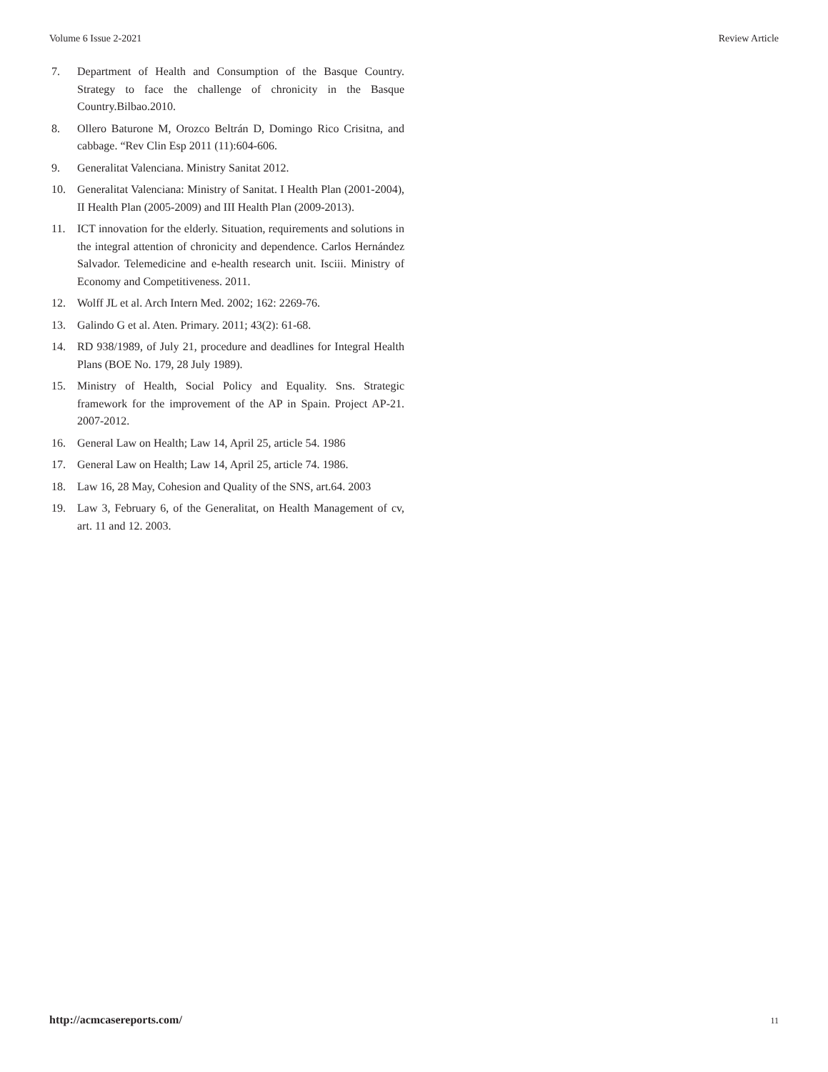Volume 6 Issue 2-2021 Review Article
7. Department of Health and Consumption of the Basque Country. Strategy to face the challenge of chronicity in the Basque Country.Bilbao.2010.
8. Ollero Baturone M, Orozco Beltrán D, Domingo Rico Crisitna, and cabbage. “Rev Clin Esp 2011 (11):604-606.
9. Generalitat Valenciana. Ministry Sanitat 2012.
10. Generalitat Valenciana: Ministry of Sanitat. I Health Plan (2001-2004), II Health Plan (2005-2009) and III Health Plan (2009-2013).
11. ICT innovation for the elderly. Situation, requirements and solutions in the integral attention of chronicity and dependence. Carlos Hernández Salvador. Telemedicine and e-health research unit. Isciii. Ministry of Economy and Competitiveness. 2011.
12. Wolff JL et al. Arch Intern Med. 2002; 162: 2269-76.
13. Galindo G et al. Aten. Primary. 2011; 43(2): 61-68.
14. RD 938/1989, of July 21, procedure and deadlines for Integral Health Plans (BOE No. 179, 28 July 1989).
15. Ministry of Health, Social Policy and Equality. Sns. Strategic framework for the improvement of the AP in Spain. Project AP-21. 2007-2012.
16. General Law on Health; Law 14, April 25, article 54. 1986
17. General Law on Health; Law 14, April 25, article 74. 1986.
18. Law 16, 28 May, Cohesion and Quality of the SNS, art.64. 2003
19. Law 3, February 6, of the Generalitat, on Health Management of cv, art. 11 and 12. 2003.
http://acmcasereports.com/ 11